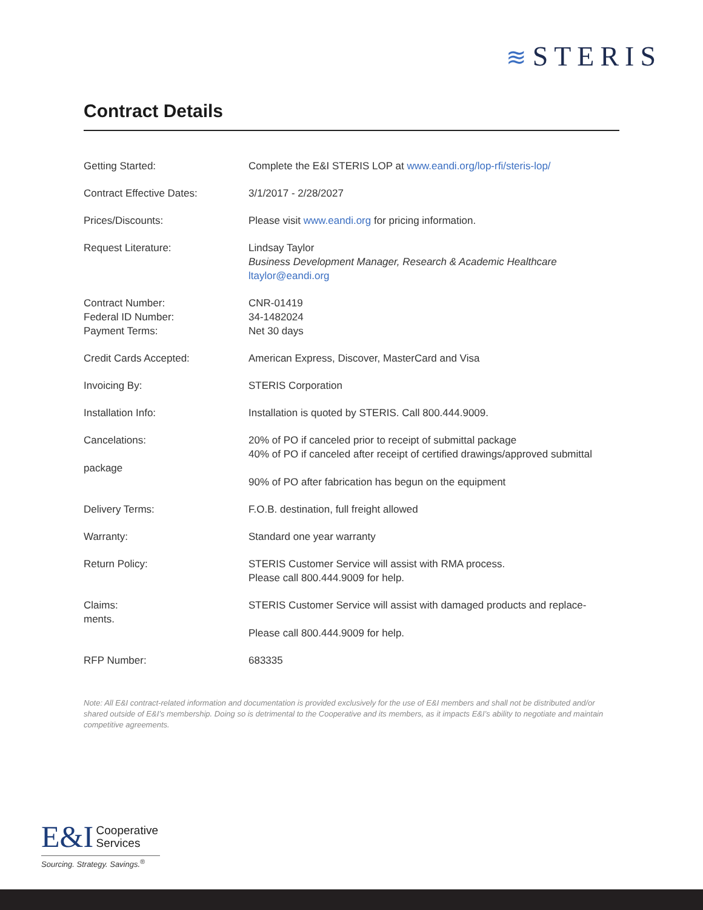≋ STERIS
Contract Details
| Getting Started: | Complete the E&I STERIS LOP at www.eandi.org/lop-rfi/steris-lop/ |
| Contract Effective Dates: | 3/1/2017 - 2/28/2027 |
| Prices/Discounts: | Please visit www.eandi.org for pricing information. |
| Request Literature: | Lindsay Taylor Business Development Manager, Research & Academic Healthcare ltaylor@eandi.org |
| Contract Number: Federal ID Number: Payment Terms: | CNR-01419 34-1482024 Net 30 days |
| Credit Cards Accepted: | American Express, Discover, MasterCard and Visa |
| Invoicing By: | STERIS Corporation |
| Installation Info: | Installation is quoted by STERIS. Call 800.444.9009. |
| Cancelations: package | 20% of PO if canceled prior to receipt of submittal package 40% of PO if canceled after receipt of certified drawings/approved submittal 90% of PO after fabrication has begun on the equipment |
| Delivery Terms: | F.O.B. destination, full freight allowed |
| Warranty: | Standard one year warranty |
| Return Policy: | STERIS Customer Service will assist with RMA process. Please call 800.444.9009 for help. |
| Claims: ments. | STERIS Customer Service will assist with damaged products and replace- Please call 800.444.9009 for help. |
| RFP Number: | 683335 |
Note: All E&I contract-related information and documentation is provided exclusively for the use of E&I members and shall not be distributed and/or shared outside of E&I’s membership. Doing so is detrimental to the Cooperative and its members, as it impacts E&I’s ability to negotiate and maintain competitive agreements.
E&I Cooperative
Services
Sourcing. Strategy. Savings.<sup>®</sup>